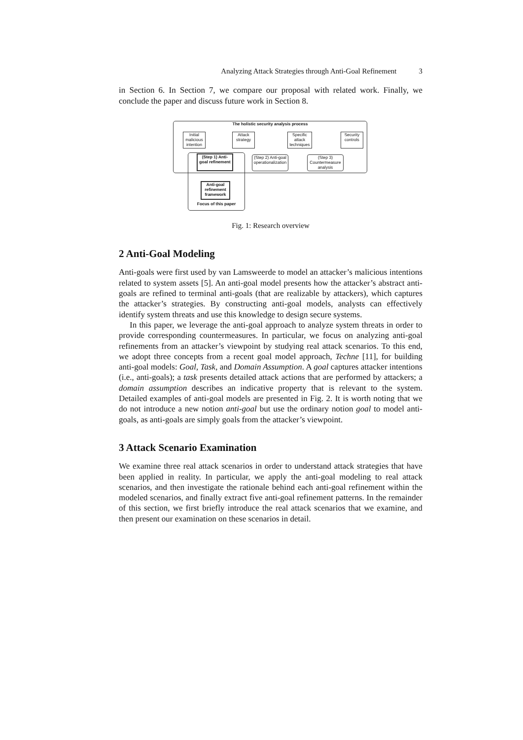Analyzing Attack Strategies through Anti-Goal Refinement 3
in Section 6. In Section 7, we compare our proposal with related work. Finally, we conclude the paper and discuss future work in Section 8.
The holistic security analysis process
Initial malicious intention
Attack strategy
Specific attack techniques
Security controls
(Step 1) Anti-goal refinement
(Step 2) Anti-goal operationalization
(Step 3) Countermeasure analysis
Anti-goal refinement framework
Focus of this paper
Fig. 1: Research overview
2 Anti-Goal Modeling
Anti-goals were first used by van Lamsweerde to model an attacker’s malicious intentions related to system assets [5]. An anti-goal model presents how the attacker’s abstract anti-goals are refined to terminal anti-goals (that are realizable by attackers), which captures the attacker’s strategies. By constructing anti-goal models, analysts can effectively identify system threats and use this knowledge to design secure systems.
In this paper, we leverage the anti-goal approach to analyze system threats in order to provide corresponding countermeasures. In particular, we focus on analyzing anti-goal refinements from an attacker’s viewpoint by studying real attack scenarios. To this end, we adopt three concepts from a recent goal model approach, Techne [11], for building anti-goal models: Goal, Task, and Domain Assumption. A goal captures attacker intentions (i.e., anti-goals); a task presents detailed attack actions that are performed by attackers; a domain assumption describes an indicative property that is relevant to the system. Detailed examples of anti-goal models are presented in Fig. 2. It is worth noting that we do not introduce a new notion anti-goal but use the ordinary notion goal to model anti-goals, as anti-goals are simply goals from the attacker’s viewpoint.
3 Attack Scenario Examination
We examine three real attack scenarios in order to understand attack strategies that have been applied in reality. In particular, we apply the anti-goal modeling to real attack scenarios, and then investigate the rationale behind each anti-goal refinement within the modeled scenarios, and finally extract five anti-goal refinement patterns. In the remainder of this section, we first briefly introduce the real attack scenarios that we examine, and then present our examination on these scenarios in detail.